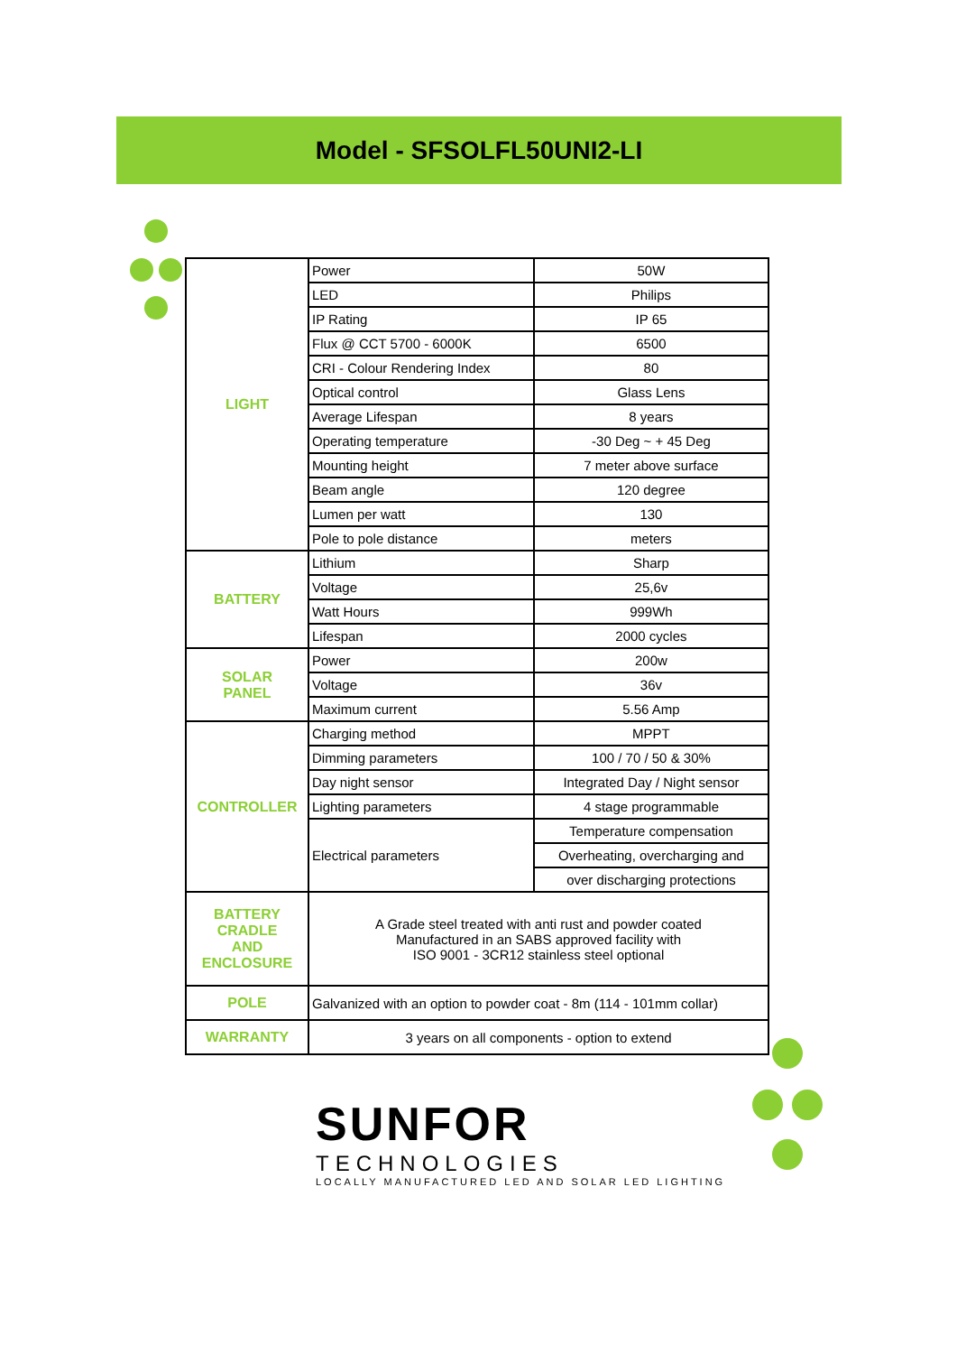Model - SFSOLFL50UNI2-LI
| LIGHT | Power | 50W |
| | LED | Philips |
| | IP Rating | IP 65 |
| | Flux @ CCT 5700 - 6000K | 6500 |
| | CRI - Colour Rendering Index | 80 |
| | Optical control | Glass Lens |
| | Average Lifespan | 8 years |
| | Operating temperature | -30 Deg ~ + 45 Deg |
| | Mounting height | 7 meter above surface |
| | Beam angle | 120 degree |
| | Lumen per watt | 130 |
| | Pole to pole distance | meters |
| BATTERY | Lithium | Sharp |
| | Voltage | 25,6v |
| | Watt Hours | 999Wh |
| | Lifespan | 2000 cycles |
| SOLAR PANEL | Power | 200w |
| | Voltage | 36v |
| | Maximum current | 5.56 Amp |
| CONTROLLER | Charging method | MPPT |
| | Dimming parameters | 100 / 70 / 50 & 30% |
| | Day night sensor | Integrated Day / Night sensor |
| | Lighting parameters | 4 stage programmable |
| | Electrical parameters | Temperature compensation |
| | | Overheating, overcharging and |
| | | over discharging protections |
| BATTERY CRADLE AND ENCLOSURE | A Grade steel treated with anti rust and powder coated Manufactured in an SABS approved facility with ISO 9001 - 3CR12 stainless steel optional | |
| POLE | Galvanized with an option to powder coat - 8m (114 - 101mm collar) | |
| WARRANTY | 3 years on all components - option to extend | |
SUNFOR
TECHNOLOGIES
LOCALLY MANUFACTURED LED AND SOLAR LED LIGHTING